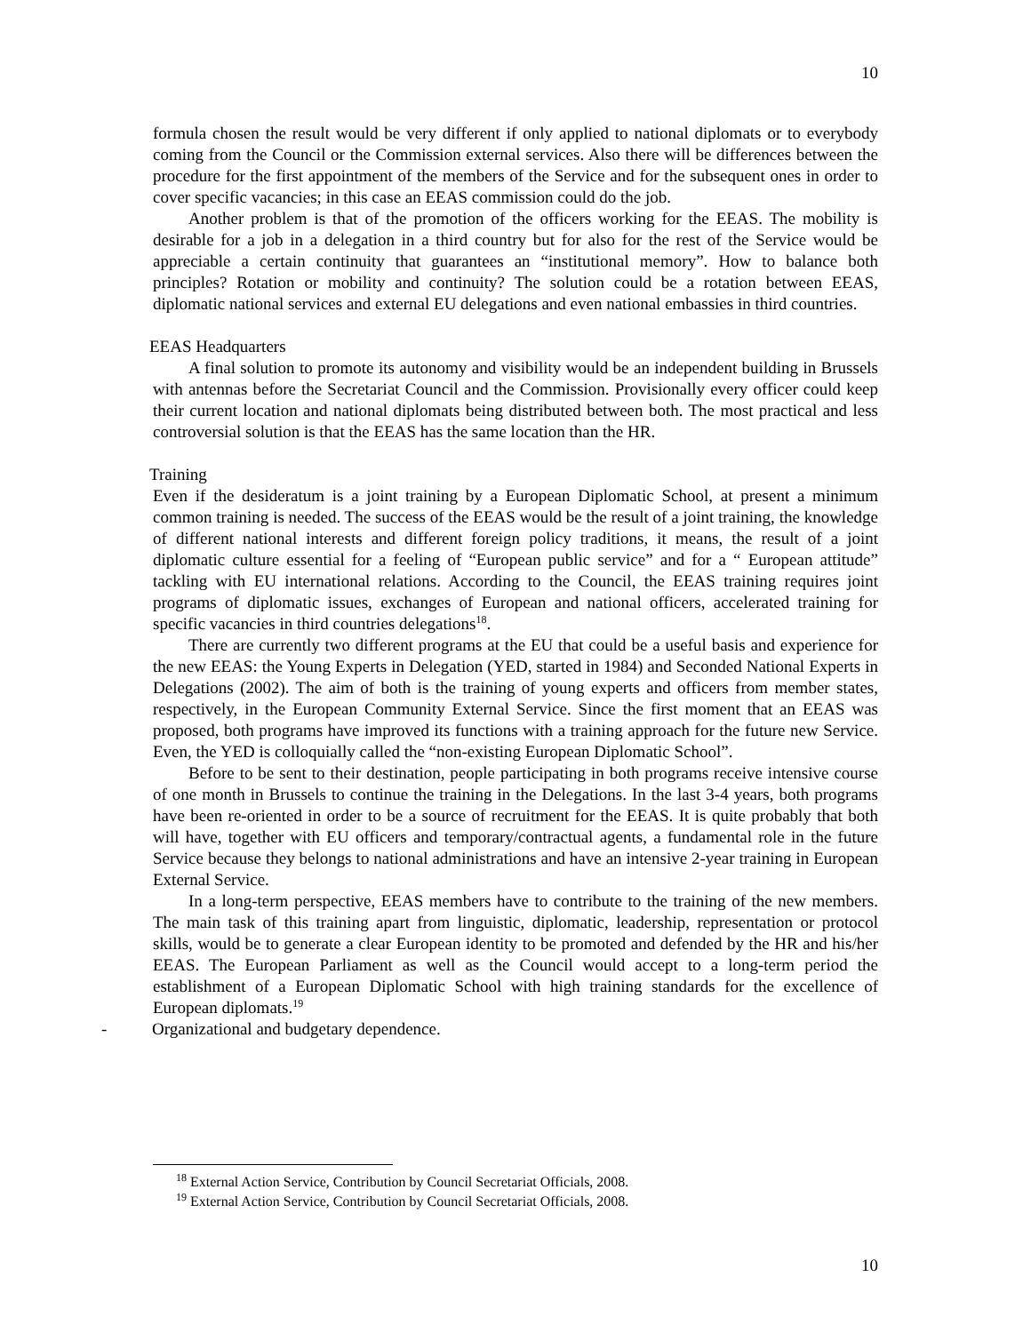10
formula chosen the result would be very different if only applied to national diplomats or to everybody coming from the Council or the Commission external services. Also there will be differences between the procedure for the first appointment of the members of the Service and for the subsequent ones in order to cover specific vacancies; in this case an EEAS commission could do the job.
Another problem is that of the promotion of the officers working for the EEAS. The mobility is desirable for a job in a delegation in a third country but for also for the rest of the Service would be appreciable a certain continuity that guarantees an “institutional memory”. How to balance both principles? Rotation or mobility and continuity? The solution could be a rotation between EEAS, diplomatic national services and external EU delegations and even national embassies in third countries.
EEAS Headquarters
A final solution to promote its autonomy and visibility would be an independent building in Brussels with antennas before the Secretariat Council and the Commission. Provisionally every officer could keep their current location and national diplomats being distributed between both. The most practical and less controversial solution is that the EEAS has the same location than the HR.
Training
Even if the desideratum is a joint training by a European Diplomatic School, at present a minimum common training is needed. The success of the EEAS would be the result of a joint training, the knowledge of different national interests and different foreign policy traditions, it means, the result of a joint diplomatic culture essential for a feeling of “European public service” and for a “ European attitude” tackling with EU international relations. According to the Council, the EEAS training requires joint programs of diplomatic issues, exchanges of European and national officers, accelerated training for specific vacancies in third countries delegations<sup>18</sup>.
There are currently two different programs at the EU that could be a useful basis and experience for the new EEAS: the Young Experts in Delegation (YED, started in 1984) and Seconded National Experts in Delegations (2002). The aim of both is the training of young experts and officers from member states, respectively, in the European Community External Service. Since the first moment that an EEAS was proposed, both programs have improved its functions with a training approach for the future new Service. Even, the YED is colloquially called the “non-existing European Diplomatic School”.
Before to be sent to their destination, people participating in both programs receive intensive course of one month in Brussels to continue the training in the Delegations. In the last 3-4 years, both programs have been re-oriented in order to be a source of recruitment for the EEAS. It is quite probably that both will have, together with EU officers and temporary/contractual agents, a fundamental role in the future Service because they belongs to national administrations and have an intensive 2-year training in European External Service.
In a long-term perspective, EEAS members have to contribute to the training of the new members. The main task of this training apart from linguistic, diplomatic, leadership, representation or protocol skills, would be to generate a clear European identity to be promoted and defended by the HR and his/her EEAS. The European Parliament as well as the Council would accept to a long-term period the establishment of a European Diplomatic School with high training standards for the excellence of European diplomats.<sup>19</sup>
- Organizational and budgetary dependence.
<sup>18</sup> External Action Service, Contribution by Council Secretariat Officials, 2008.
<sup>19</sup> External Action Service, Contribution by Council Secretariat Officials, 2008.
10